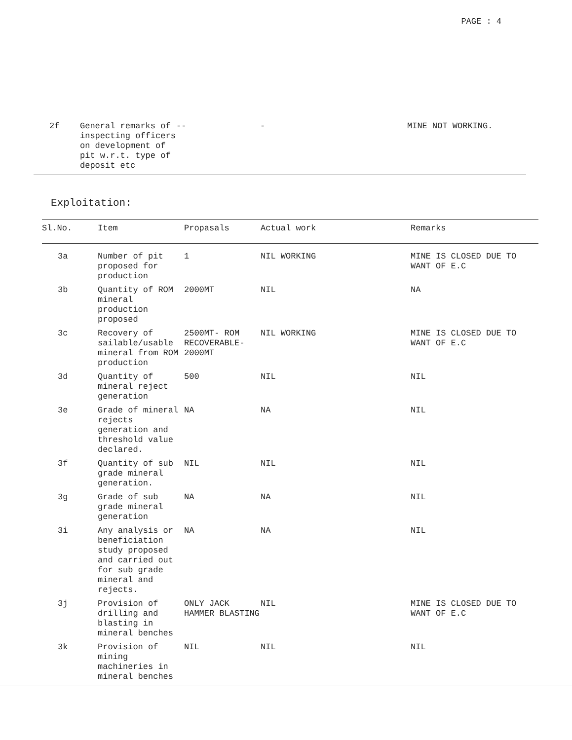PAGE : 4
| 2f | General remarks of inspecting officers on development of pit w.r.t. type of deposit etc | -- | - | MINE NOT WORKING. |
Exploitation:
| Sl.No. | Item | Propasals | Actual work | Remarks |
| --- | --- | --- | --- | --- |
| 3a | Number of pit proposed for production | 1 | NIL WORKING | MINE IS CLOSED DUE TO WANT OF E.C |
| 3b | Quantity of ROM mineral production proposed | 2000MT | NIL | NA |
| 3c | Recovery of sailable/usable mineral from ROM production | 2500MT- ROM RECOVERABLE- 2000MT | NIL WORKING | MINE IS CLOSED DUE TO WANT OF E.C |
| 3d | Quantity of mineral reject generation | 500 | NIL | NIL |
| 3e | Grade of mineral rejects generation and threshold value declared. | NA | NA | NIL |
| 3f | Quantity of sub grade mineral generation. | NIL | NIL | NIL |
| 3g | Grade of sub grade mineral generation | NA | NA | NIL |
| 3i | Any analysis or beneficiation study proposed and carried out for sub grade mineral and rejects. | NA | NA | NIL |
| 3j | Provision of drilling and blasting in mineral benches | ONLY JACK HAMMER BLASTING | NIL | MINE IS CLOSED DUE TO WANT OF E.C |
| 3k | Provision of mining machineries in mineral benches | NIL | NIL | NIL |